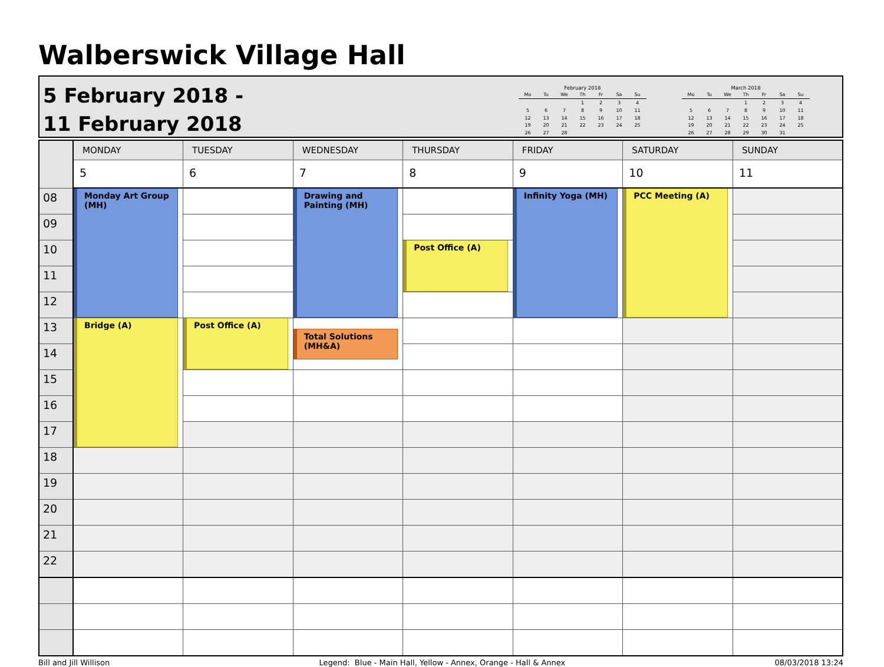Walberswick Village Hall
5 February 2018 -
11 February 2018
February 2018
| Mo | Tu | We | Th | Fr | Sa | Su |
| --- | --- | --- | --- | --- | --- | --- |
| | | | 1 | 2 | 3 | 4 |
| 5 | 6 | 7 | 8 | 9 | 10 | 11 |
| 12 | 13 | 14 | 15 | 16 | 17 | 18 |
| 19 | 20 | 21 | 22 | 23 | 24 | 25 |
| 26 | 27 | 28 | | | | |
March 2018
| Mo | Tu | We | Th | Fr | Sa | Su |
| --- | --- | --- | --- | --- | --- | --- |
| | | | 1 | 2 | 3 | 4 |
| 5 | 6 | 7 | 8 | 9 | 10 | 11 |
| 12 | 13 | 14 | 15 | 16 | 17 | 18 |
| 19 | 20 | 21 | 22 | 23 | 24 | 25 |
| 26 | 27 | 28 | 29 | 30 | 31 | |
| | MONDAY | TUESDAY | WEDNESDAY | THURSDAY | FRIDAY | SATURDAY | SUNDAY |
| | 5 | 6 | 7 | 8 | 9 | 10 | 11 |
| 08 | Monday Art Group (MH) | | Drawing and Painting (MH) | | Infinity Yoga (MH) | PCC Meeting (A) | |
| 09 | | | | | | | |
| 10 | | | | Post Office (A) | | | |
| 11 | | | | | | | |
| 12 | | | | | | | |
| 13 | Bridge (A) | Post Office (A) | Total Solutions (MH&A) | | | | |
| 14 | | | | | | | |
| 15 | | | | | | | |
| 16 | | | | | | | |
| 17 | | | | | | | |
| 18 | | | | | | | |
| 19 | | | | | | | |
| 20 | | | | | | | |
| 21 | | | | | | | |
| 22 | | | | | | | |
Bill and Jill Willison Legend: Blue - Main Hall, Yellow - Annex, Orange - Hall & Annex 08/03/2018 13:24